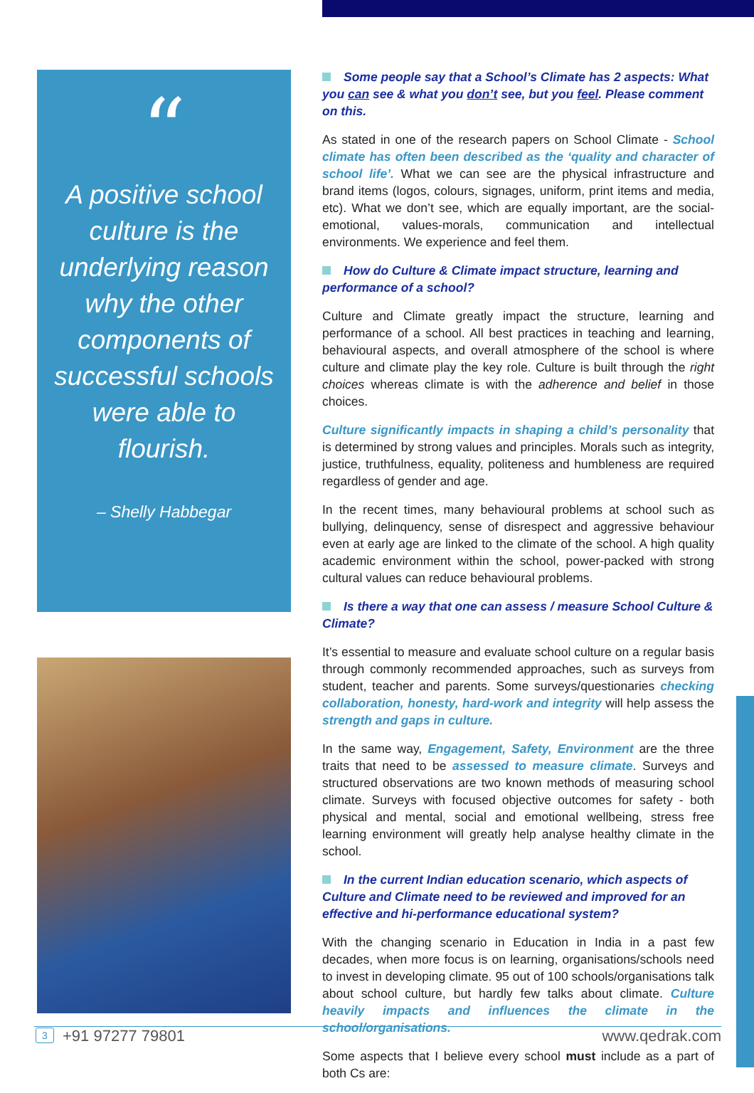“
A positive school culture is the underlying reason why the other components of successful schools were able to flourish.
– Shelly Habbegar
Some people say that a School’s Climate has 2 aspects: What you can see & what you don’t see, but you feel. Please comment on this.
As stated in one of the research papers on School Climate - School climate has often been described as the ‘quality and character of school life’. What we can see are the physical infrastructure and brand items (logos, colours, signages, uniform, print items and media, etc). What we don’t see, which are equally important, are the social-emotional, values-morals, communication and intellectual environments. We experience and feel them.
How do Culture & Climate impact structure, learning and performance of a school?
Culture and Climate greatly impact the structure, learning and performance of a school. All best practices in teaching and learning, behavioural aspects, and overall atmosphere of the school is where culture and climate play the key role. Culture is built through the right choices whereas climate is with the adherence and belief in those choices.
Culture significantly impacts in shaping a child’s personality that is determined by strong values and principles. Morals such as integrity, justice, truthfulness, equality, politeness and humbleness are required regardless of gender and age.
In the recent times, many behavioural problems at school such as bullying, delinquency, sense of disrespect and aggressive behaviour even at early age are linked to the climate of the school. A high quality academic environment within the school, power-packed with strong cultural values can reduce behavioural problems.
Is there a way that one can assess / measure School Culture & Climate?
It’s essential to measure and evaluate school culture on a regular basis through commonly recommended approaches, such as surveys from student, teacher and parents. Some surveys/questionaries checking collaboration, honesty, hard-work and integrity will help assess the strength and gaps in culture.
In the same way, Engagement, Safety, Environment are the three traits that need to be assessed to measure climate. Surveys and structured observations are two known methods of measuring school climate. Surveys with focused objective outcomes for safety - both physical and mental, social and emotional wellbeing, stress free learning environment will greatly help analyse healthy climate in the school.
In the current Indian education scenario, which aspects of Culture and Climate need to be reviewed and improved for an effective and hi-performance educational system?
With the changing scenario in Education in India in a past few decades, when more focus is on learning, organisations/schools need to invest in developing climate. 95 out of 100 schools/organisations talk about school culture, but hardly few talks about climate. Culture heavily impacts and influences the climate in the school/organisations.
Some aspects that I believe every school must include as a part of both Cs are:
3
+91 97277 79801 www.qedrak.com